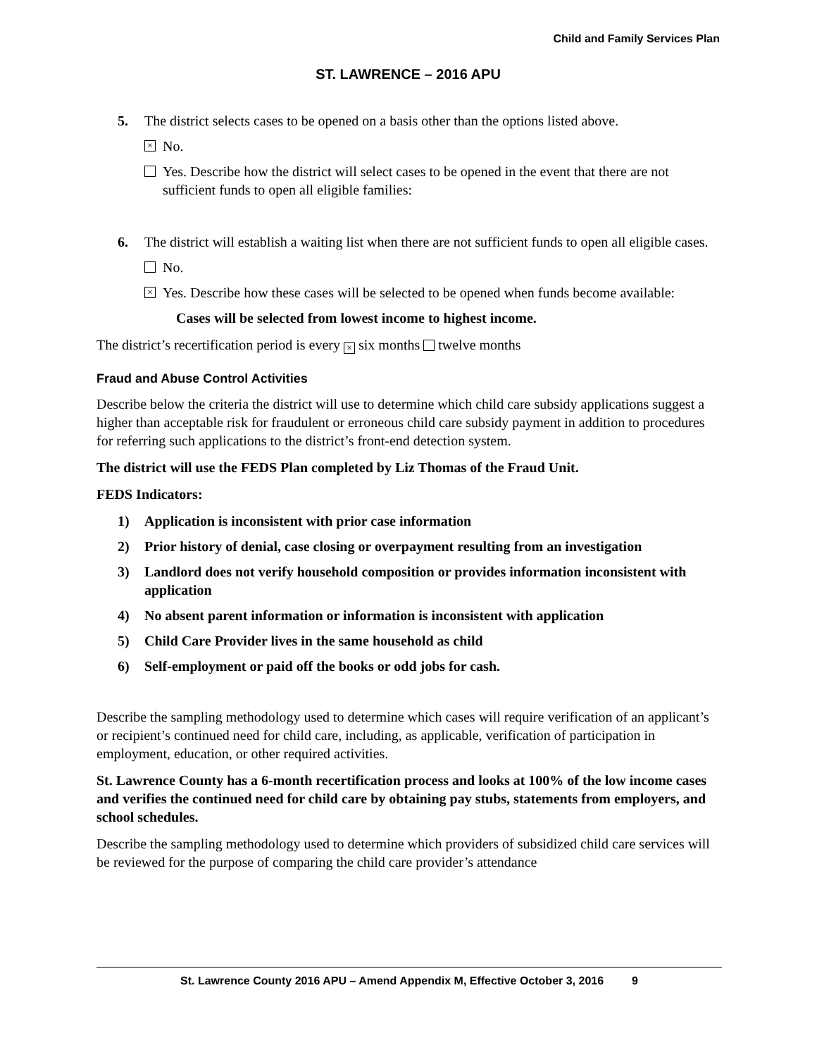Child and Family Services Plan
ST. LAWRENCE – 2016 APU
5. The district selects cases to be opened on a basis other than the options listed above.
× No.
Yes. Describe how the district will select cases to be opened in the event that there are not sufficient funds to open all eligible families:
6. The district will establish a waiting list when there are not sufficient funds to open all eligible cases.
No.
× Yes. Describe how these cases will be selected to be opened when funds become available:
Cases will be selected from lowest income to highest income.
The district’s recertification period is every × six months twelve months
Fraud and Abuse Control Activities
Describe below the criteria the district will use to determine which child care subsidy applications suggest a higher than acceptable risk for fraudulent or erroneous child care subsidy payment in addition to procedures for referring such applications to the district’s front-end detection system.
The district will use the FEDS Plan completed by Liz Thomas of the Fraud Unit.
FEDS Indicators:
1) Application is inconsistent with prior case information
2) Prior history of denial, case closing or overpayment resulting from an investigation
3) Landlord does not verify household composition or provides information inconsistent with application
4) No absent parent information or information is inconsistent with application
5) Child Care Provider lives in the same household as child
6) Self-employment or paid off the books or odd jobs for cash.
Describe the sampling methodology used to determine which cases will require verification of an applicant’s or recipient’s continued need for child care, including, as applicable, verification of participation in employment, education, or other required activities.
St. Lawrence County has a 6-month recertification process and looks at 100% of the low income cases and verifies the continued need for child care by obtaining pay stubs, statements from employers, and school schedules.
Describe the sampling methodology used to determine which providers of subsidized child care services will be reviewed for the purpose of comparing the child care provider’s attendance
St. Lawrence County 2016 APU – Amend Appendix M, Effective October 3, 2016 9